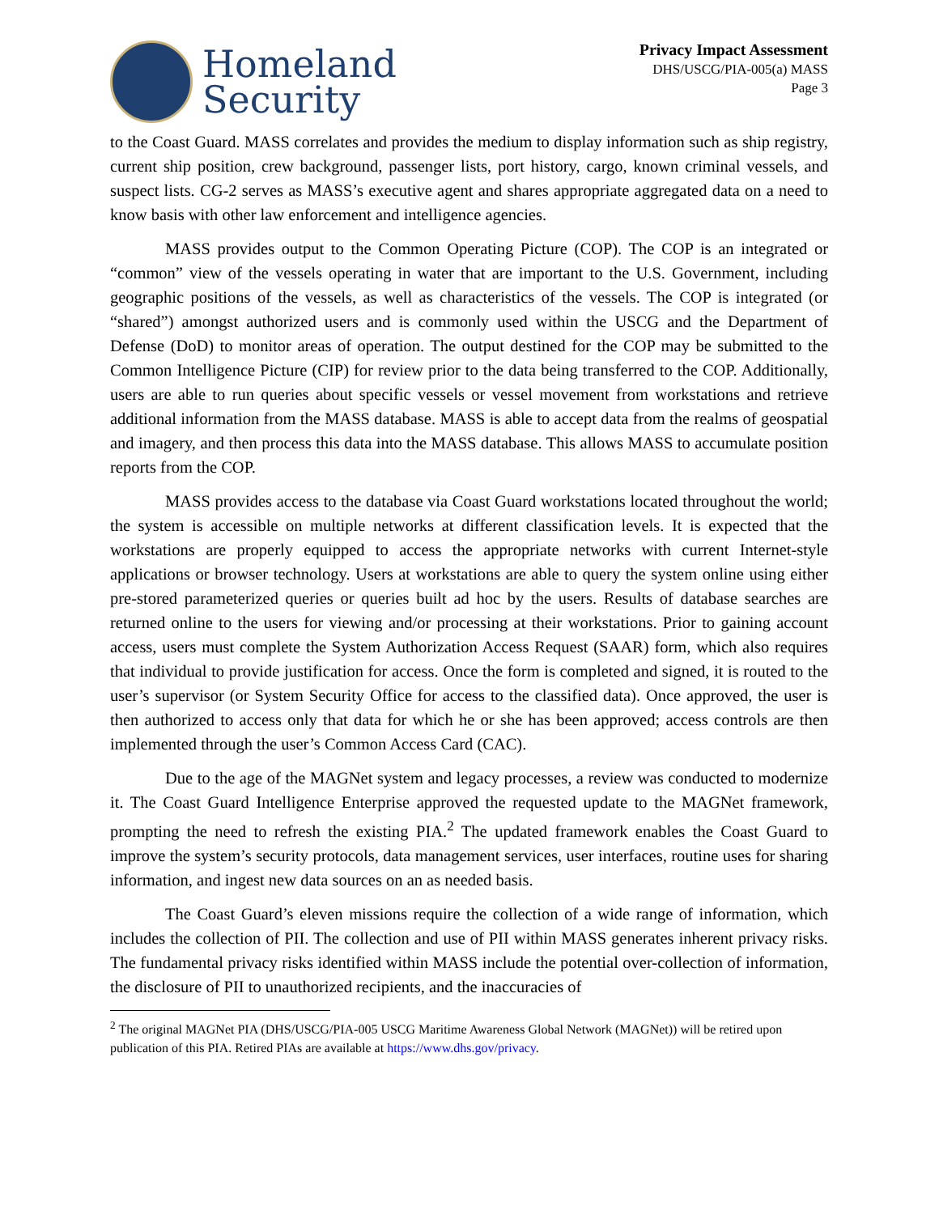Homeland
Security
Privacy Impact Assessment
DHS/USCG/PIA-005(a) MASS
Page 3
to the Coast Guard. MASS correlates and provides the medium to display information such as ship registry, current ship position, crew background, passenger lists, port history, cargo, known criminal vessels, and suspect lists. CG-2 serves as MASS’s executive agent and shares appropriate aggregated data on a need to know basis with other law enforcement and intelligence agencies.
MASS provides output to the Common Operating Picture (COP). The COP is an integrated or “common” view of the vessels operating in water that are important to the U.S. Government, including geographic positions of the vessels, as well as characteristics of the vessels. The COP is integrated (or “shared”) amongst authorized users and is commonly used within the USCG and the Department of Defense (DoD) to monitor areas of operation. The output destined for the COP may be submitted to the Common Intelligence Picture (CIP) for review prior to the data being transferred to the COP. Additionally, users are able to run queries about specific vessels or vessel movement from workstations and retrieve additional information from the MASS database. MASS is able to accept data from the realms of geospatial and imagery, and then process this data into the MASS database. This allows MASS to accumulate position reports from the COP.
MASS provides access to the database via Coast Guard workstations located throughout the world; the system is accessible on multiple networks at different classification levels. It is expected that the workstations are properly equipped to access the appropriate networks with current Internet-style applications or browser technology. Users at workstations are able to query the system online using either pre-stored parameterized queries or queries built ad hoc by the users. Results of database searches are returned online to the users for viewing and/or processing at their workstations. Prior to gaining account access, users must complete the System Authorization Access Request (SAAR) form, which also requires that individual to provide justification for access. Once the form is completed and signed, it is routed to the user’s supervisor (or System Security Office for access to the classified data). Once approved, the user is then authorized to access only that data for which he or she has been approved; access controls are then implemented through the user’s Common Access Card (CAC).
Due to the age of the MAGNet system and legacy processes, a review was conducted to modernize it. The Coast Guard Intelligence Enterprise approved the requested update to the MAGNet framework, prompting the need to refresh the existing PIA.<sup>2</sup> The updated framework enables the Coast Guard to improve the system’s security protocols, data management services, user interfaces, routine uses for sharing information, and ingest new data sources on an as needed basis.
The Coast Guard’s eleven missions require the collection of a wide range of information, which includes the collection of PII. The collection and use of PII within MASS generates inherent privacy risks. The fundamental privacy risks identified within MASS include the potential over-collection of information, the disclosure of PII to unauthorized recipients, and the inaccuracies of
<sup>2</sup> The original MAGNet PIA (DHS/USCG/PIA-005 USCG Maritime Awareness Global Network (MAGNet)) will be retired upon publication of this PIA. Retired PIAs are available at https://www.dhs.gov/privacy.